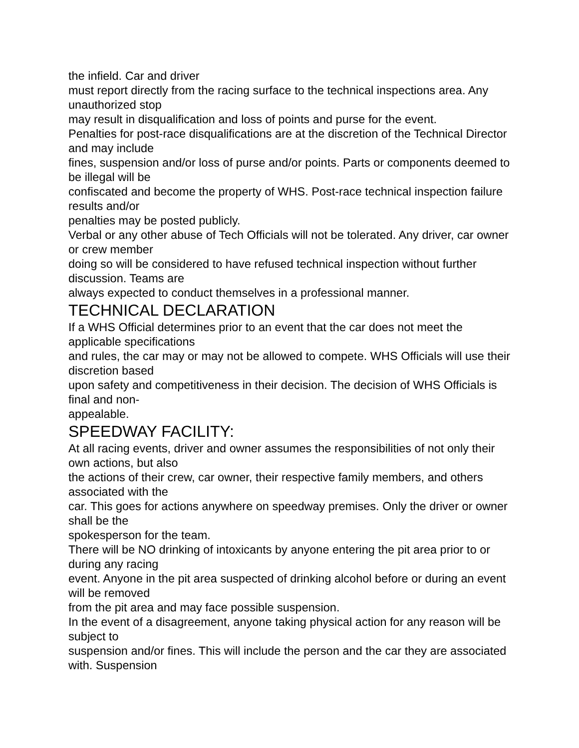the infield. Car and driver
must report directly from the racing surface to the technical inspections area. Any unauthorized stop
may result in disqualification and loss of points and purse for the event.
Penalties for post-race disqualifications are at the discretion of the Technical Director and may include
fines, suspension and/or loss of purse and/or points. Parts or components deemed to be illegal will be
confiscated and become the property of WHS. Post-race technical inspection failure results and/or
penalties may be posted publicly.
Verbal or any other abuse of Tech Officials will not be tolerated. Any driver, car owner or crew member
doing so will be considered to have refused technical inspection without further discussion. Teams are
always expected to conduct themselves in a professional manner.
TECHNICAL DECLARATION
If a WHS Official determines prior to an event that the car does not meet the applicable specifications
and rules, the car may or may not be allowed to compete. WHS Officials will use their discretion based
upon safety and competitiveness in their decision. The decision of WHS Officials is final and non-
appealable.
SPEEDWAY FACILITY:
At all racing events, driver and owner assumes the responsibilities of not only their own actions, but also
the actions of their crew, car owner, their respective family members, and others associated with the
car. This goes for actions anywhere on speedway premises. Only the driver or owner shall be the
spokesperson for the team.
There will be NO drinking of intoxicants by anyone entering the pit area prior to or during any racing
event. Anyone in the pit area suspected of drinking alcohol before or during an event will be removed
from the pit area and may face possible suspension.
In the event of a disagreement, anyone taking physical action for any reason will be subject to
suspension and/or fines. This will include the person and the car they are associated with. Suspension